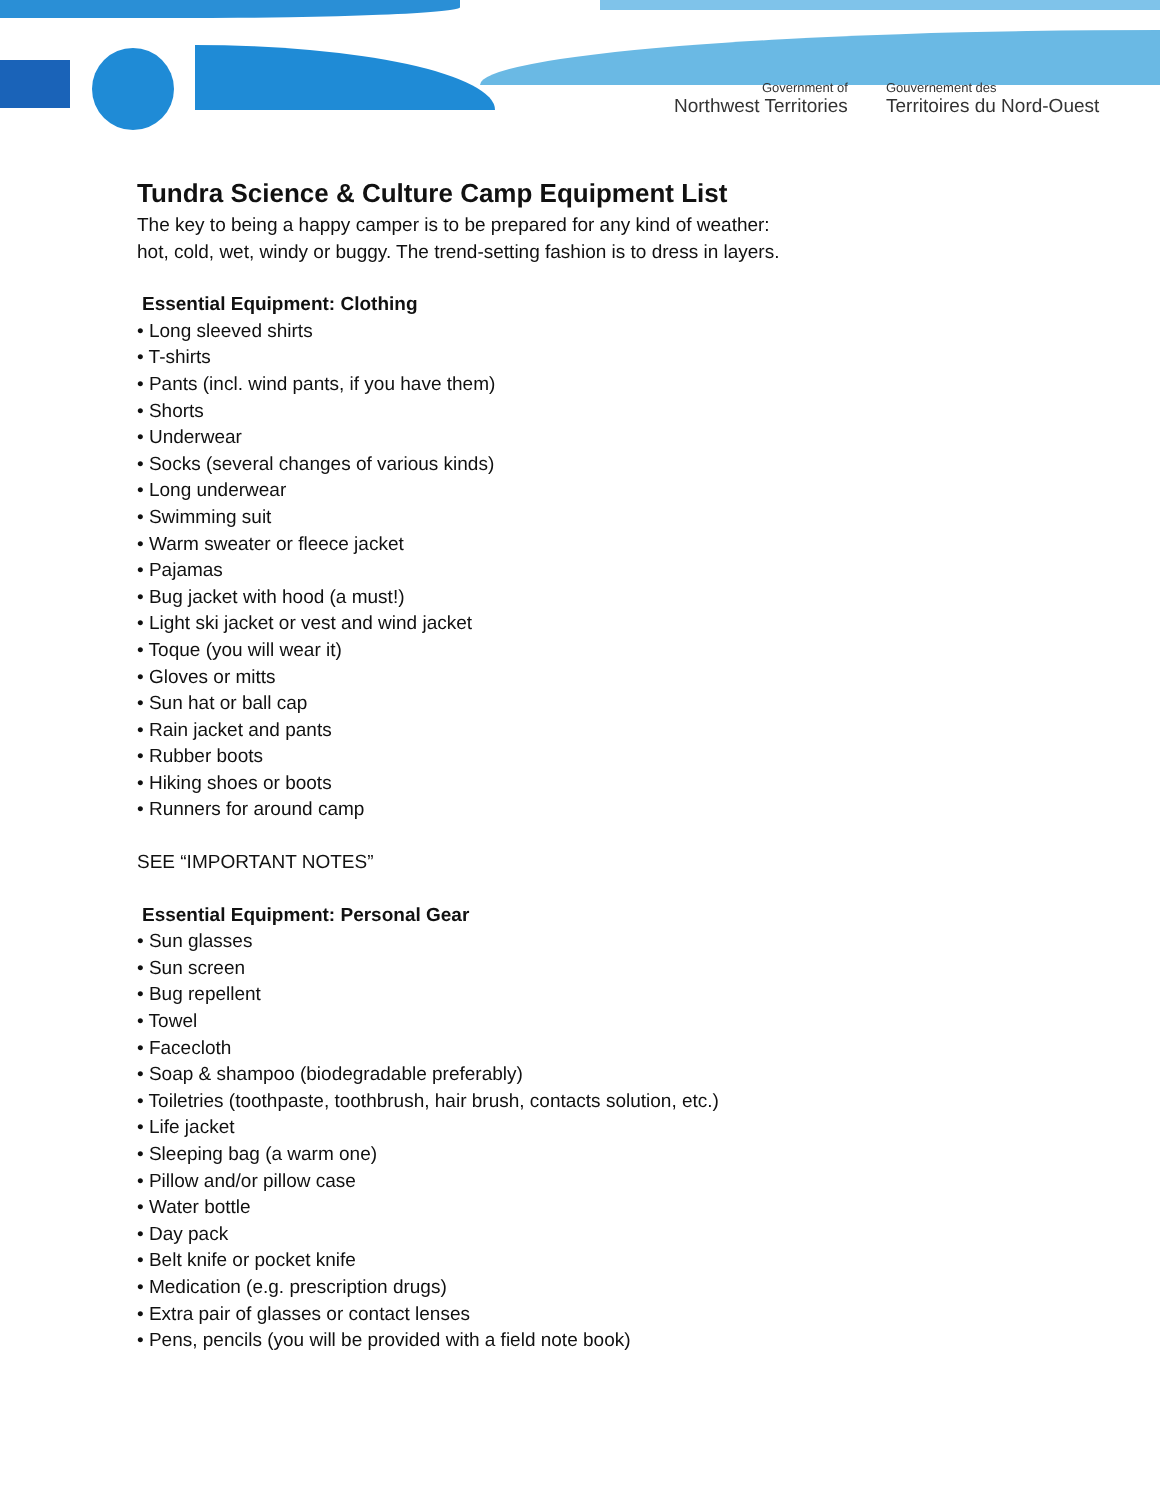Government of
Northwest Territories
Gouvernement des
Territoires du Nord-Ouest
Tundra Science & Culture Camp Equipment List
The key to being a happy camper is to be prepared for any kind of weather:
hot, cold, wet, windy or buggy. The trend-setting fashion is to dress in layers.
Essential Equipment: Clothing
• Long sleeved shirts
• T-shirts
• Pants (incl. wind pants, if you have them)
• Shorts
• Underwear
• Socks (several changes of various kinds)
• Long underwear
• Swimming suit
• Warm sweater or fleece jacket
• Pajamas
• Bug jacket with hood (a must!)
• Light ski jacket or vest and wind jacket
• Toque (you will wear it)
• Gloves or mitts
• Sun hat or ball cap
• Rain jacket and pants
• Rubber boots
• Hiking shoes or boots
• Runners for around camp
SEE “IMPORTANT NOTES”
Essential Equipment: Personal Gear
• Sun glasses
• Sun screen
• Bug repellent
• Towel
• Facecloth
• Soap & shampoo (biodegradable preferably)
• Toiletries (toothpaste, toothbrush, hair brush, contacts solution, etc.)
• Life jacket
• Sleeping bag (a warm one)
• Pillow and/or pillow case
• Water bottle
• Day pack
• Belt knife or pocket knife
• Medication (e.g. prescription drugs)
• Extra pair of glasses or contact lenses
• Pens, pencils (you will be provided with a field note book)